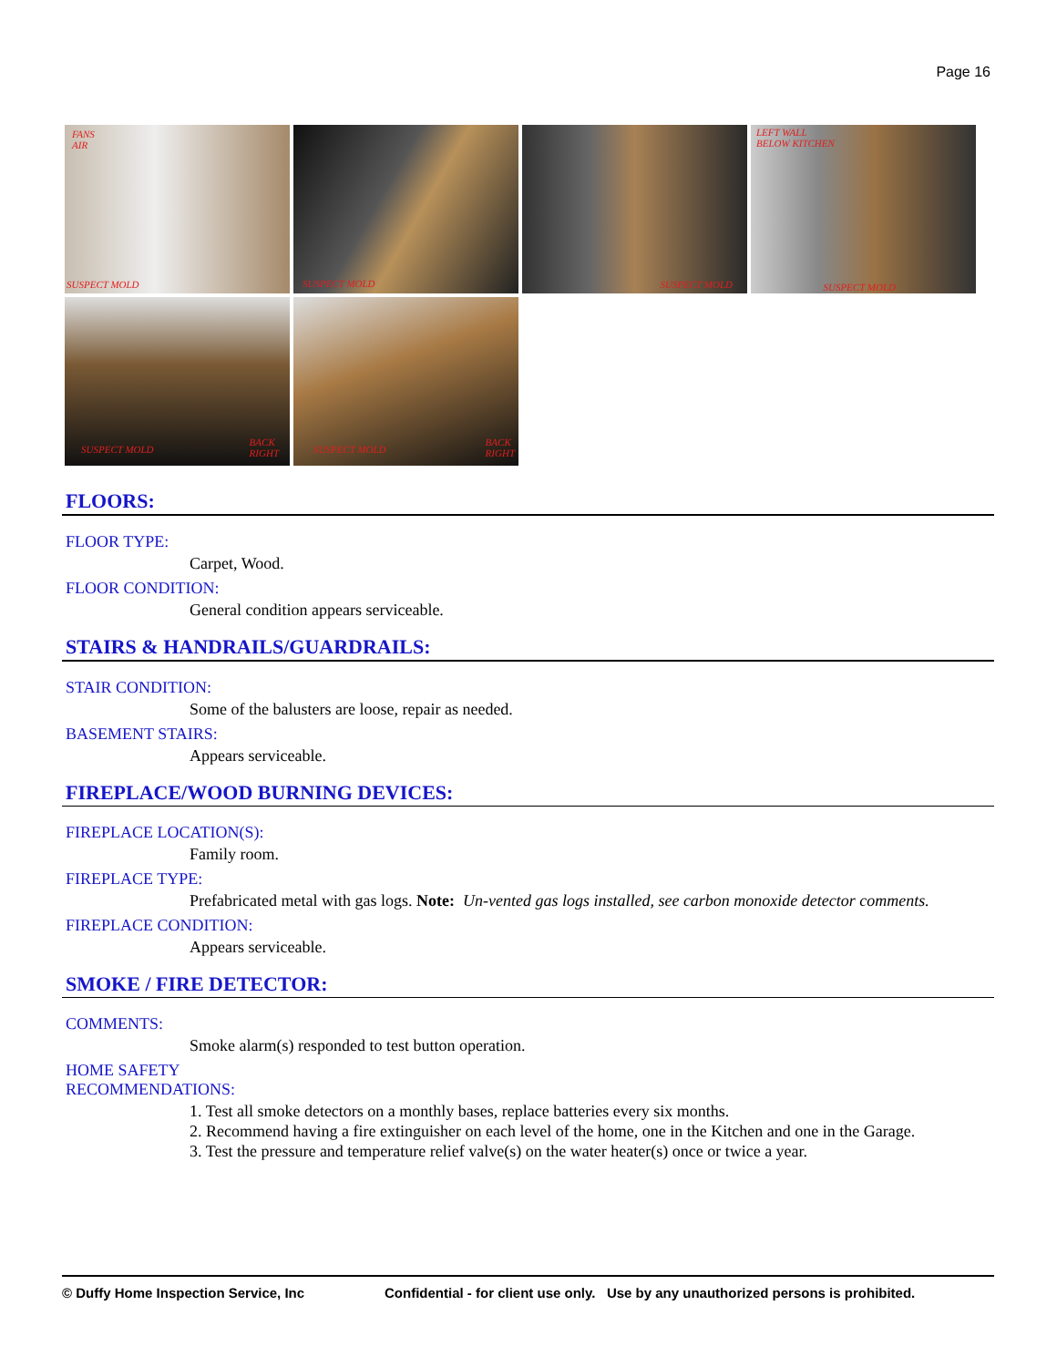Page 16
FANS
AIR
SUSPECT MOLD
SUSPECT MOLD
SUSPECT MOLD
LEFT WALL
BELOW KITCHEN
SUSPECT MOLD
SUSPECT MOLD
BACK
RIGHT
SUSPECT MOLD
BACK
RIGHT
FLOORS:
FLOOR TYPE:
Carpet, Wood.
FLOOR CONDITION:
General condition appears serviceable.
STAIRS & HANDRAILS/GUARDRAILS:
STAIR CONDITION:
Some of the balusters are loose, repair as needed.
BASEMENT STAIRS:
Appears serviceable.
FIREPLACE/WOOD BURNING DEVICES:
FIREPLACE LOCATION(S):
Family room.
FIREPLACE TYPE:
Prefabricated metal with gas logs. Note: Un-vented gas logs installed, see carbon monoxide detector comments.
FIREPLACE CONDITION:
Appears serviceable.
SMOKE / FIRE DETECTOR:
COMMENTS:
Smoke alarm(s) responded to test button operation.
HOME SAFETY
RECOMMENDATIONS:
1. Test all smoke detectors on a monthly bases, replace batteries every six months.
2. Recommend having a fire extinguisher on each level of the home, one in the Kitchen and one in the Garage.
3. Test the pressure and temperature relief valve(s) on the water heater(s) once or twice a year.
© Duffy Home Inspection Service, Inc Confidential - for client use only. Use by any unauthorized persons is prohibited.